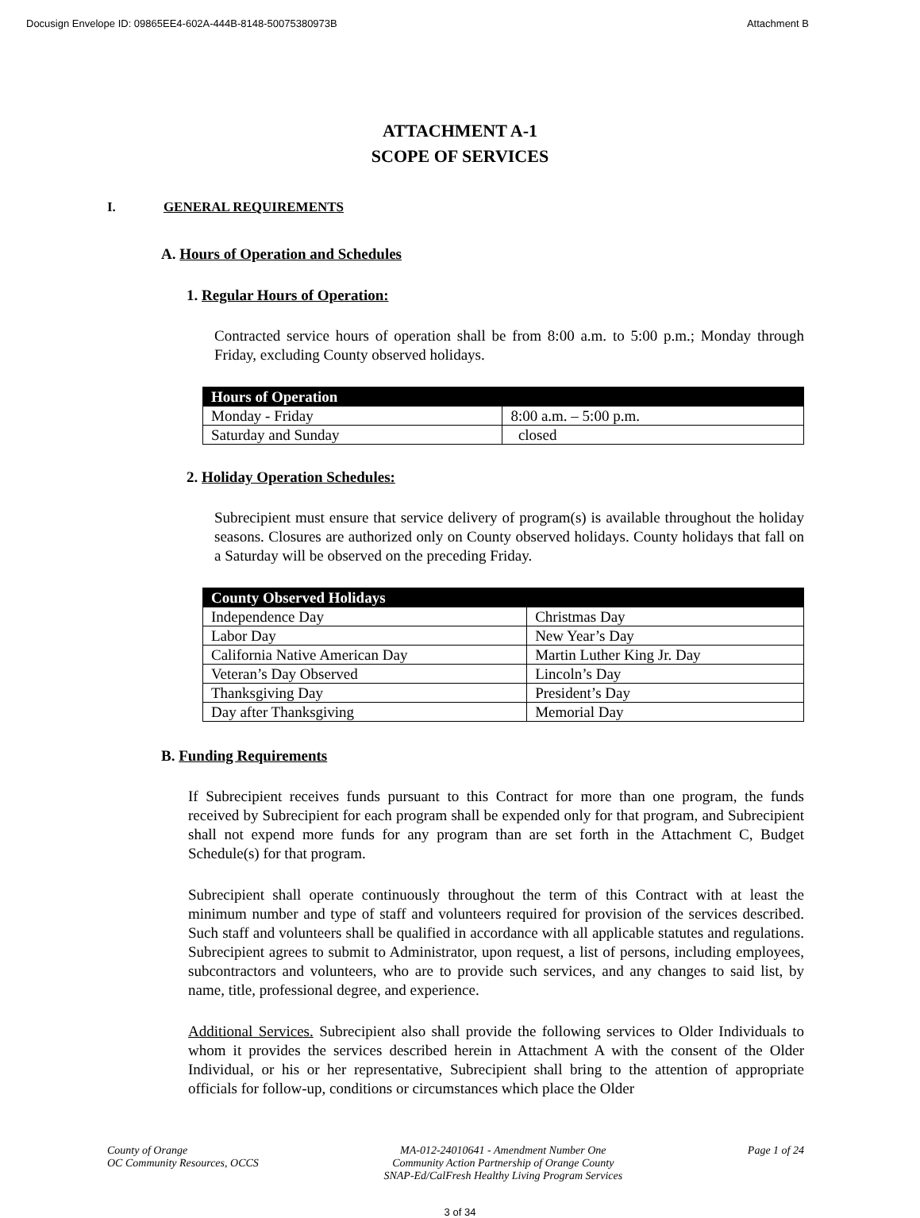Docusign Envelope ID: 09865EE4-602A-444B-8148-50075380973B Attachment B
ATTACHMENT A-1
SCOPE OF SERVICES
I. GENERAL REQUIREMENTS
A. Hours of Operation and Schedules
1. Regular Hours of Operation:
Contracted service hours of operation shall be from 8:00 a.m. to 5:00 p.m.; Monday through Friday, excluding County observed holidays.
| Hours of Operation | |
| --- | --- |
| Monday - Friday | 8:00 a.m. – 5:00 p.m. |
| Saturday and Sunday | closed |
2. Holiday Operation Schedules:
Subrecipient must ensure that service delivery of program(s) is available throughout the holiday seasons. Closures are authorized only on County observed holidays. County holidays that fall on a Saturday will be observed on the preceding Friday.
| County Observed Holidays | |
| --- | --- |
| Independence Day | Christmas Day |
| Labor Day | New Year’s Day |
| California Native American Day | Martin Luther King Jr. Day |
| Veteran’s Day Observed | Lincoln’s Day |
| Thanksgiving Day | President’s Day |
| Day after Thanksgiving | Memorial Day |
B. Funding Requirements
If Subrecipient receives funds pursuant to this Contract for more than one program, the funds received by Subrecipient for each program shall be expended only for that program, and Subrecipient shall not expend more funds for any program than are set forth in the Attachment C, Budget Schedule(s) for that program.
Subrecipient shall operate continuously throughout the term of this Contract with at least the minimum number and type of staff and volunteers required for provision of the services described. Such staff and volunteers shall be qualified in accordance with all applicable statutes and regulations. Subrecipient agrees to submit to Administrator, upon request, a list of persons, including employees, subcontractors and volunteers, who are to provide such services, and any changes to said list, by name, title, professional degree, and experience.
Additional Services. Subrecipient also shall provide the following services to Older Individuals to whom it provides the services described herein in Attachment A with the consent of the Older Individual, or his or her representative, Subrecipient shall bring to the attention of appropriate officials for follow-up, conditions or circumstances which place the Older
County of Orange
OC Community Resources, OCCS
MA-012-24010641 - Amendment Number One
Community Action Partnership of Orange County
SNAP-Ed/CalFresh Healthy Living Program Services
Page 1 of 24
3 of 34